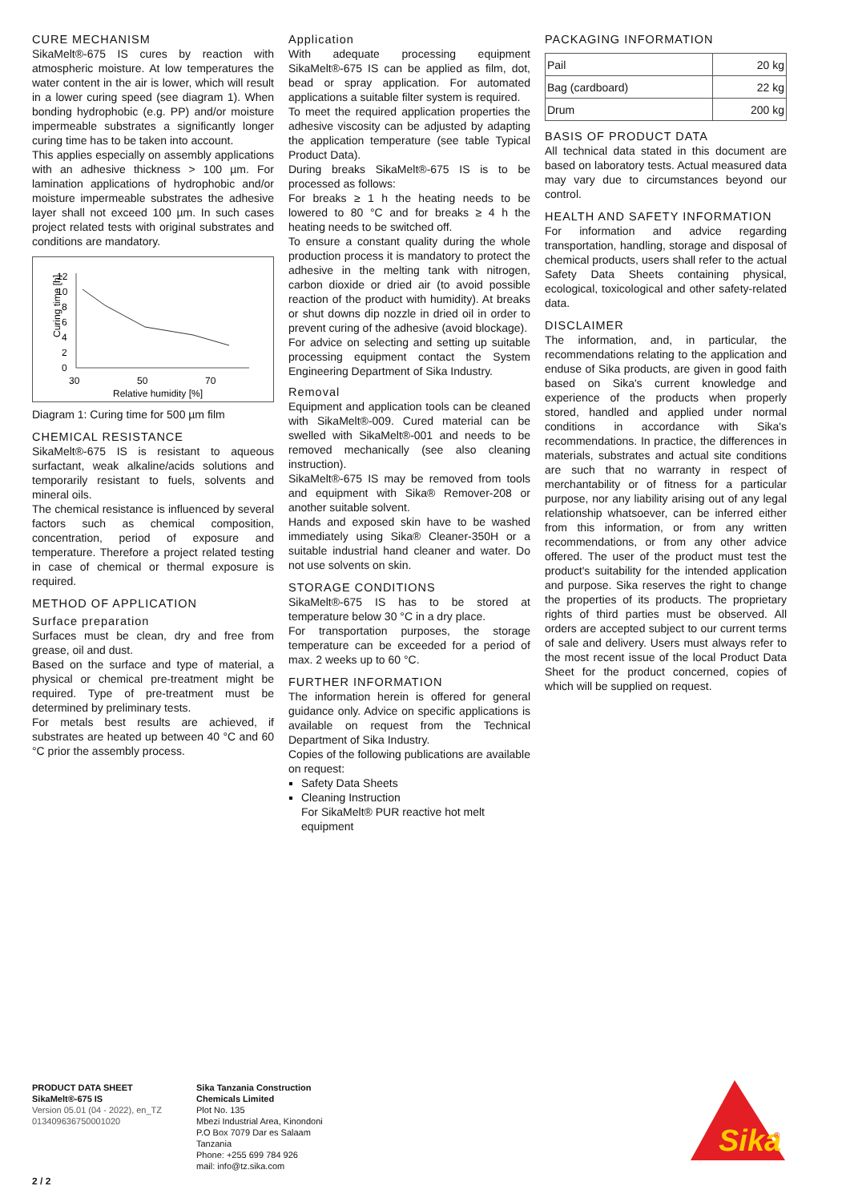CURE MECHANISM
SikaMelt®-675 IS cures by reaction with atmospheric moisture. At low temperatures the water content in the air is lower, which will result in a lower curing speed (see diagram 1). When bonding hydrophobic (e.g. PP) and/or moisture impermeable substrates a significantly longer curing time has to be taken into account.
This applies especially on assembly applications with an adhesive thickness > 100 µm. For lamination applications of hydrophobic and/or moisture impermeable substrates the adhesive layer shall not exceed 100 µm. In such cases project related tests with original substrates and conditions are mandatory.
Curing time [h]
12
10
8
6
4
2
0
30
50
70
Relative humidity [%]
Diagram 1: Curing time for 500 µm film
CHEMICAL RESISTANCE
SikaMelt®-675 IS is resistant to aqueous surfactant, weak alkaline/acids solutions and temporarily resistant to fuels, solvents and mineral oils.
The chemical resistance is influenced by several factors such as chemical composition, concentration, period of exposure and temperature. Therefore a project related testing in case of chemical or thermal exposure is required.
METHOD OF APPLICATION
Surface preparation
Surfaces must be clean, dry and free from grease, oil and dust.
Based on the surface and type of material, a physical or chemical pre-treatment might be required. Type of pre-treatment must be determined by preliminary tests.
For metals best results are achieved, if substrates are heated up between 40 °C and 60 °C prior the assembly process.
Application
With adequate processing equipment SikaMelt®-675 IS can be applied as film, dot, bead or spray application. For automated applications a suitable filter system is required.
To meet the required application properties the adhesive viscosity can be adjusted by adapting the application temperature (see table Typical Product Data).
During breaks SikaMelt®-675 IS is to be processed as follows:
For breaks ≥ 1 h the heating needs to be lowered to 80 °C and for breaks ≥ 4 h the heating needs to be switched off.
To ensure a constant quality during the whole production process it is mandatory to protect the adhesive in the melting tank with nitrogen, carbon dioxide or dried air (to avoid possible reaction of the product with humidity). At breaks or shut downs dip nozzle in dried oil in order to prevent curing of the adhesive (avoid blockage).
For advice on selecting and setting up suitable processing equipment contact the System Engineering Department of Sika Industry.
Removal
Equipment and application tools can be cleaned with SikaMelt®-009. Cured material can be swelled with SikaMelt®-001 and needs to be removed mechanically (see also cleaning instruction).
SikaMelt®-675 IS may be removed from tools and equipment with Sika® Remover-208 or another suitable solvent.
Hands and exposed skin have to be washed immediately using Sika® Cleaner-350H or a suitable industrial hand cleaner and water. Do not use solvents on skin.
STORAGE CONDITIONS
SikaMelt®-675 IS has to be stored at temperature below 30 °C in a dry place.
For transportation purposes, the storage temperature can be exceeded for a period of max. 2 weeks up to 60 °C.
FURTHER INFORMATION
The information herein is offered for general guidance only. Advice on specific applications is available on request from the Technical Department of Sika Industry.
Copies of the following publications are available on request:
Safety Data Sheets
Cleaning Instruction
For SikaMelt® PUR reactive hot melt equipment
PACKAGING INFORMATION
| Pail | 20 kg |
| Bag (cardboard) | 22 kg |
| Drum | 200 kg |
BASIS OF PRODUCT DATA
All technical data stated in this document are based on laboratory tests. Actual measured data may vary due to circumstances beyond our control.
HEALTH AND SAFETY INFORMATION
For information and advice regarding transportation, handling, storage and disposal of chemical products, users shall refer to the actual Safety Data Sheets containing physical, ecological, toxicological and other safety-related data.
DISCLAIMER
The information, and, in particular, the recommendations relating to the application and enduse of Sika products, are given in good faith based on Sika's current knowledge and experience of the products when properly stored, handled and applied under normal conditions in accordance with Sika's recommendations. In practice, the differences in materials, substrates and actual site conditions are such that no warranty in respect of merchantability or of fitness for a particular purpose, nor any liability arising out of any legal relationship whatsoever, can be inferred either from this information, or from any written recommendations, or from any other advice offered. The user of the product must test the product's suitability for the intended application and purpose. Sika reserves the right to change the properties of its products. The proprietary rights of third parties must be observed. All orders are accepted subject to our current terms of sale and delivery. Users must always refer to the most recent issue of the local Product Data Sheet for the product concerned, copies of which will be supplied on request.
PRODUCT DATA SHEET
SikaMelt®-675 IS
Version 05.01 (04 - 2022), en_TZ
013409636750001020
Sika Tanzania Construction Chemicals Limited
Plot No. 135
Mbezi Industrial Area, Kinondoni
P.O Box 7079 Dar es Salaam
Tanzania
Phone: +255 699 784 926
mail: info@tz.sika.com
Sika
®
2 / 2